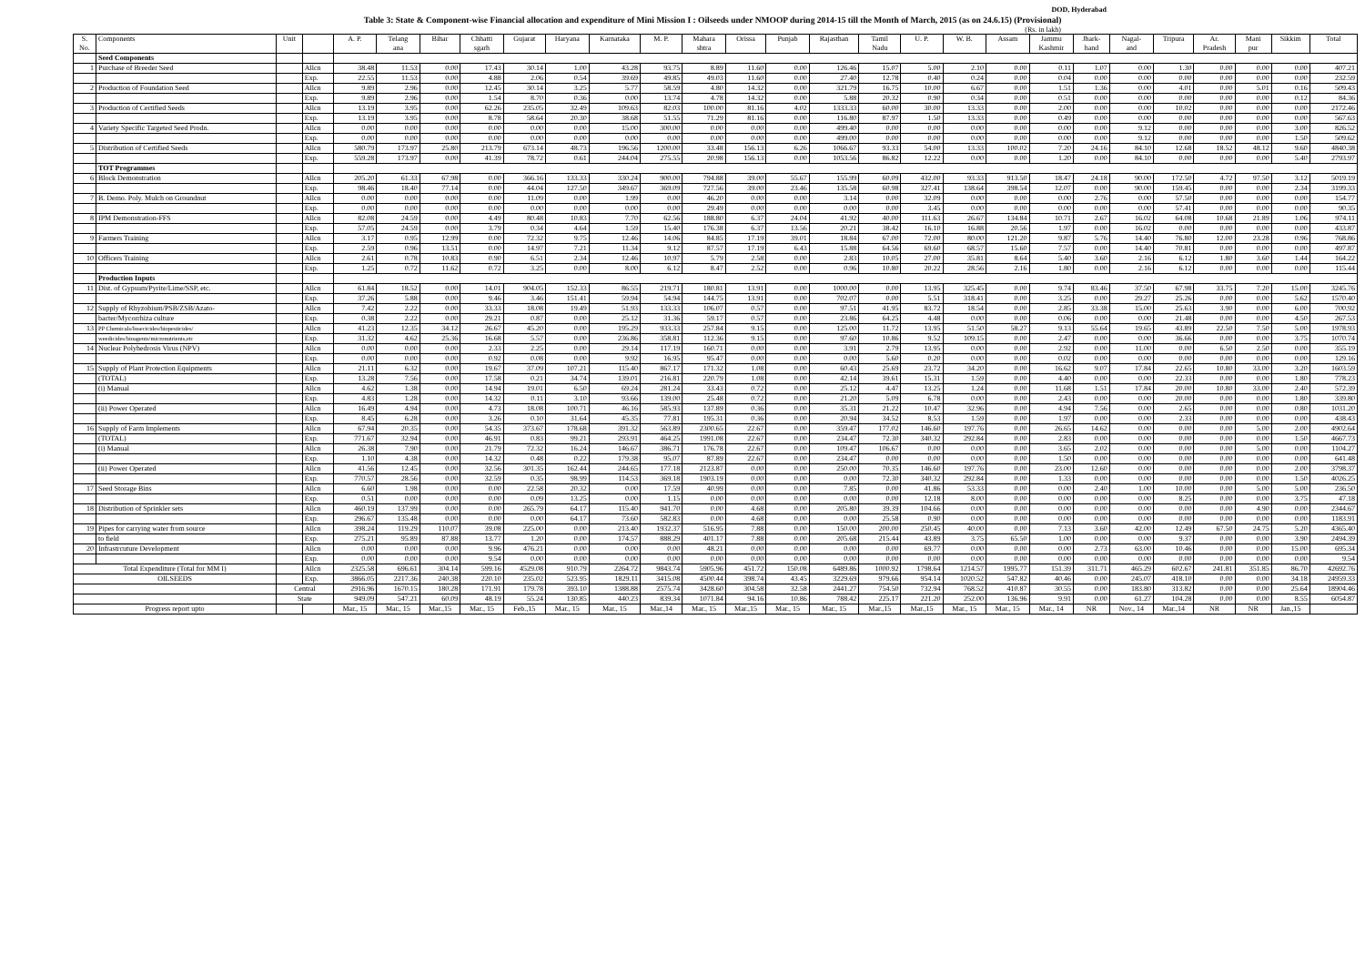DOD, Hyderabad
Table 3: State & Component-wise Financial allocation and expenditure of Mini Mission I : Oilseeds under NMOOP during 2014-15 till the Month of March, 2015 (as on 24.6.15) (Provisional)
(Rs. in lakh)
| S. No. | Components | Unit | | A. P. | Telang ana | Bihar | Chhatti sgarh | Gujarat | Haryana | Karnataka | M. P. | Mahara shtra | Orissa | Punjab | Rajasthan | Tamil Nadu | U. P. | W. B. | Assam | Jammu Kashmir | Jhark- hand | Nagal- and | Tripura | Ar. Pradesh | Mani pur | Sikkim | Total |
| --- | --- | --- | --- | --- | --- | --- | --- | --- | --- | --- | --- | --- | --- | --- | --- | --- | --- | --- | --- | --- | --- | --- | --- | --- | --- | --- | --- |
| | Seed Components | | | | | | | | | | | | | | | | | | | | | | | | | | |
| 1 | Purchase of Breeder Seed | | Allcn | 38.48 | 11.53 | 0.00 | 17.43 | 30.14 | 1.00 | 43.28 | 93.75 | 8.89 | 11.60 | 0.00 | 126.46 | 15.07 | 5.00 | 2.10 | 0.00 | 0.11 | 1.07 | 0.00 | 1.30 | 0.00 | 0.00 | 0.00 | 407.21 |
| | | | Exp. | 22.55 | 11.53 | 0.00 | 4.88 | 2.06 | 0.54 | 39.69 | 49.85 | 49.03 | 11.60 | 0.00 | 27.40 | 12.78 | 0.40 | 0.24 | 0.00 | 0.04 | 0.00 | 0.00 | 0.00 | 0.00 | 0.00 | 0.00 | 232.59 |
| 2 | Production of Foundation Seed | | Allcn | 9.89 | 2.96 | 0.00 | 12.45 | 30.14 | 3.25 | 5.77 | 58.59 | 4.80 | 14.32 | 0.00 | 321.79 | 16.75 | 10.00 | 6.67 | 0.00 | 1.51 | 1.36 | 0.00 | 4.01 | 0.00 | 5.01 | 0.16 | 509.43 |
| | | | Exp. | 9.89 | 2.96 | 0.00 | 1.54 | 8.70 | 0.36 | 0.00 | 13.74 | 4.78 | 14.32 | 0.00 | 5.88 | 20.32 | 0.90 | 0.34 | 0.00 | 0.51 | 0.00 | 0.00 | 0.00 | 0.00 | 0.00 | 0.12 | 84.36 |
| 3 | Production of Certified Seeds | | Allcn | 13.19 | 3.95 | 0.00 | 62.26 | 235.05 | 32.49 | 109.63 | 82.03 | 100.00 | 81.16 | 4.02 | 1333.33 | 60.00 | 30.00 | 13.33 | 0.00 | 2.00 | 0.00 | 0.00 | 10.02 | 0.00 | 0.00 | 0.00 | 2172.46 |
| | | | Exp. | 13.19 | 3.95 | 0.00 | 8.78 | 58.64 | 20.30 | 38.68 | 51.55 | 71.29 | 81.16 | 0.00 | 116.80 | 87.97 | 1.50 | 13.33 | 0.00 | 0.49 | 0.00 | 0.00 | 0.00 | 0.00 | 0.00 | 0.00 | 567.63 |
| 4 | Variety Specific Targeted Seed Prodn. | | Allcn | 0.00 | 0.00 | 0.00 | 0.00 | 0.00 | 0.00 | 15.00 | 300.00 | 0.00 | 0.00 | 0.00 | 499.40 | 0.00 | 0.00 | 0.00 | 0.00 | 0.00 | 0.00 | 9.12 | 0.00 | 0.00 | 0.00 | 3.00 | 826.52 |
| | | | Exp. | 0.00 | 0.00 | 0.00 | 0.00 | 0.00 | 0.00 | 0.00 | 0.00 | 0.00 | 0.00 | 0.00 | 499.00 | 0.00 | 0.00 | 0.00 | 0.00 | 0.00 | 0.00 | 9.12 | 0.00 | 0.00 | 0.00 | 1.50 | 509.62 |
| 5 | Distribution of Certified Seeds | | Allcn | 580.79 | 173.97 | 25.80 | 213.79 | 673.14 | 48.73 | 196.56 | 1200.00 | 33.48 | 156.13 | 6.26 | 1066.67 | 93.33 | 54.00 | 13.33 | 100.02 | 7.20 | 24.16 | 84.10 | 12.68 | 18.52 | 48.12 | 9.60 | 4840.38 |
| | | | Exp. | 559.28 | 173.97 | 0.00 | 41.39 | 78.72 | 0.61 | 244.04 | 275.55 | 20.98 | 156.13 | 0.00 | 1053.56 | 86.82 | 12.22 | 0.00 | 0.00 | 1.20 | 0.00 | 84.10 | 0.00 | 0.00 | 0.00 | 5.40 | 2793.97 |
| | TOT Programmes | | | | | | | | | | | | | | | | | | | | | | | | | | |
| 6 | Block Demonstration | | Allcn | 205.20 | 61.33 | 67.98 | 0.00 | 366.16 | 133.33 | 330.24 | 900.00 | 794.88 | 39.00 | 55.67 | 155.99 | 60.09 | 432.00 | 93.33 | 913.50 | 18.47 | 24.18 | 90.00 | 172.50 | 4.72 | 97.50 | 3.12 | 5019.19 |
| | | | Exp. | 98.46 | 18.40 | 77.14 | 0.00 | 44.04 | 127.50 | 349.67 | 369.09 | 727.56 | 39.00 | 23.46 | 135.58 | 60.98 | 327.41 | 138.64 | 398.54 | 12.07 | 0.00 | 90.00 | 159.45 | 0.00 | 0.00 | 2.34 | 3199.33 |
| 7 | B. Demo. Poly. Mulch on Groundnut | | Allcn | 0.00 | 0.00 | 0.00 | 0.00 | 11.09 | 0.00 | 1.99 | 0.00 | 46.20 | 0.00 | 0.00 | 3.14 | 0.00 | 32.09 | 0.00 | 0.00 | 0.00 | 2.76 | 0.00 | 57.50 | 0.00 | 0.00 | 0.00 | 154.77 |
| | | | Exp. | 0.00 | 0.00 | 0.00 | 0.00 | 0.00 | 0.00 | 0.00 | 0.00 | 29.49 | 0.00 | 0.00 | 0.00 | 0.00 | 3.45 | 0.00 | 0.00 | 0.00 | 0.00 | 0.00 | 57.41 | 0.00 | 0.00 | 0.00 | 90.35 |
| 8 | IPM Demonstration-FFS | | Allcn | 82.08 | 24.59 | 0.00 | 4.49 | 80.48 | 10.83 | 7.70 | 62.56 | 188.80 | 6.37 | 24.04 | 41.92 | 40.00 | 111.63 | 26.67 | 134.84 | 10.71 | 2.67 | 16.02 | 64.08 | 10.68 | 21.89 | 1.06 | 974.11 |
| | | | Exp. | 57.05 | 24.59 | 0.00 | 3.79 | 0.34 | 4.64 | 1.59 | 15.40 | 176.38 | 6.37 | 13.56 | 20.21 | 38.42 | 16.10 | 16.88 | 20.56 | 1.97 | 0.00 | 16.02 | 0.00 | 0.00 | 0.00 | 0.00 | 433.87 |
| 9 | Farmers Training | | Allcn | 3.17 | 0.95 | 12.99 | 0.00 | 72.32 | 9.75 | 12.46 | 14.06 | 84.85 | 17.19 | 39.01 | 18.84 | 67.00 | 72.00 | 80.00 | 121.20 | 9.87 | 5.76 | 14.40 | 76.80 | 12.00 | 23.28 | 0.96 | 768.86 |
| | | | Exp. | 2.59 | 0.96 | 13.51 | 0.00 | 14.97 | 7.21 | 11.34 | 9.12 | 87.57 | 17.19 | 6.43 | 15.88 | 64.56 | 69.60 | 68.57 | 15.60 | 7.57 | 0.00 | 14.40 | 70.81 | 0.00 | 0.00 | 0.00 | 497.87 |
| 10 | Officers Training | | Allcn | 2.61 | 0.78 | 10.83 | 0.90 | 6.51 | 2.34 | 12.46 | 10.97 | 5.79 | 2.58 | 0.00 | 2.83 | 10.05 | 27.00 | 35.81 | 8.64 | 5.40 | 3.60 | 2.16 | 6.12 | 1.80 | 3.60 | 1.44 | 164.22 |
| | | | Exp. | 1.25 | 0.72 | 11.62 | 0.72 | 3.25 | 0.00 | 8.00 | 6.12 | 8.47 | 2.52 | 0.00 | 0.96 | 10.80 | 20.22 | 28.56 | 2.16 | 1.80 | 0.00 | 2.16 | 6.12 | 0.00 | 0.00 | 0.00 | 115.44 |
| | Production Inputs | | | | | | | | | | | | | | | | | | | | | | | | | | |
| 11 | Dist. of Gypsum/Pyrite/Lime/SSP, etc. | | Allcn | 61.84 | 18.52 | 0.00 | 14.01 | 904.05 | 152.33 | 86.55 | 219.71 | 180.81 | 13.91 | 0.00 | 1000.00 | 0.00 | 13.95 | 325.45 | 0.00 | 9.74 | 83.46 | 37.50 | 67.98 | 33.75 | 7.20 | 15.00 | 3245.76 |
| | | | Exp. | 37.26 | 5.88 | 0.00 | 9.46 | 3.46 | 151.41 | 59.94 | 54.94 | 144.75 | 13.91 | 0.00 | 702.07 | 0.00 | 5.51 | 318.41 | 0.00 | 3.25 | 0.00 | 29.27 | 25.26 | 0.00 | 0.00 | 5.62 | 1570.40 |
| 12 | Supply of Rhyzobium/PSB/ZSB/Azato- | | Allcn | 7.42 | 2.22 | 0.00 | 33.33 | 18.08 | 19.49 | 51.93 | 133.33 | 106.07 | 0.57 | 0.00 | 97.51 | 41.95 | 83.72 | 18.54 | 0.00 | 2.85 | 33.38 | 15.00 | 25.63 | 3.90 | 0.00 | 6.00 | 700.92 |
| | bacter/Mycorrhiza culture | | Exp. | 0.38 | 2.22 | 0.00 | 29.21 | 0.87 | 0.00 | 25.12 | 31.36 | 59.17 | 0.57 | 0.00 | 23.86 | 64.25 | 4.48 | 0.00 | 0.00 | 0.06 | 0.00 | 0.00 | 21.48 | 0.00 | 0.00 | 4.50 | 267.53 |
| 13 | PP Chemicals/Insectcides/biopesticides/ | | Allcn | 41.23 | 12.35 | 34.12 | 26.67 | 45.20 | 0.00 | 195.29 | 933.33 | 257.84 | 9.15 | 0.00 | 125.00 | 11.72 | 13.95 | 51.50 | 58.27 | 9.13 | 55.64 | 19.65 | 43.89 | 22.50 | 7.50 | 5.00 | 1978.93 |
| | weedicides/bioagents/micronutrients,etc | | Exp. | 31.32 | 4.62 | 25.36 | 16.68 | 5.57 | 0.00 | 236.86 | 358.81 | 112.36 | 9.15 | 0.00 | 97.60 | 10.86 | 9.52 | 109.15 | 0.00 | 2.47 | 0.00 | 0.00 | 36.66 | 0.00 | 0.00 | 3.75 | 1070.74 |
| 14 | Nuclear Polyhedrosis Virus (NPV) | | Allcn | 0.00 | 0.00 | 0.00 | 2.33 | 2.25 | 0.00 | 29.14 | 117.19 | 160.71 | 0.00 | 0.00 | 3.91 | 2.79 | 13.95 | 0.00 | 0.00 | 2.92 | 0.00 | 11.00 | 0.00 | 6.50 | 2.50 | 0.00 | 355.19 |
| | | | Exp. | 0.00 | 0.00 | 0.00 | 0.92 | 0.08 | 0.00 | 9.92 | 16.95 | 95.47 | 0.00 | 0.00 | 0.00 | 5.60 | 0.20 | 0.00 | 0.00 | 0.02 | 0.00 | 0.00 | 0.00 | 0.00 | 0.00 | 0.00 | 129.16 |
| 15 | Supply of Plant Protection Equipments | | Allcn | 21.11 | 6.32 | 0.00 | 19.67 | 37.09 | 107.21 | 115.40 | 867.17 | 171.32 | 1.08 | 0.00 | 60.43 | 25.69 | 23.72 | 34.20 | 0.00 | 16.62 | 9.07 | 17.84 | 22.65 | 10.80 | 33.00 | 3.20 | 1603.59 |
| | (TOTAL) | | Exp. | 13.28 | 7.56 | 0.00 | 17.58 | 0.21 | 34.74 | 139.01 | 216.81 | 220.79 | 1.08 | 0.00 | 42.14 | 39.61 | 15.31 | 1.59 | 0.00 | 4.40 | 0.00 | 0.00 | 22.33 | 0.00 | 0.00 | 1.80 | 778.23 |
| | (i) Manual | | Allcn | 4.62 | 1.38 | 0.00 | 14.94 | 19.01 | 6.50 | 69.24 | 281.24 | 33.43 | 0.72 | 0.00 | 25.12 | 4.47 | 13.25 | 1.24 | 0.00 | 11.68 | 1.51 | 17.84 | 20.00 | 10.80 | 33.00 | 2.40 | 572.39 |
| | | | Exp. | 4.83 | 1.28 | 0.00 | 14.32 | 0.11 | 3.10 | 93.66 | 139.00 | 25.48 | 0.72 | 0.00 | 21.20 | 5.09 | 6.78 | 0.00 | 0.00 | 2.43 | 0.00 | 0.00 | 20.00 | 0.00 | 0.00 | 1.80 | 339.80 |
| | (ii) Power Operated | | Allcn | 16.49 | 4.94 | 0.00 | 4.73 | 18.08 | 100.71 | 46.16 | 585.93 | 137.89 | 0.36 | 0.00 | 35.31 | 21.22 | 10.47 | 32.96 | 0.00 | 4.94 | 7.56 | 0.00 | 2.65 | 0.00 | 0.00 | 0.80 | 1031.20 |
| | | | Exp. | 8.45 | 6.28 | 0.00 | 3.26 | 0.10 | 31.64 | 45.35 | 77.81 | 195.31 | 0.36 | 0.00 | 20.94 | 34.52 | 8.53 | 1.59 | 0.00 | 1.97 | 0.00 | 0.00 | 2.33 | 0.00 | 0.00 | 0.00 | 438.43 |
| 16 | Supply of Farm Implements | | Allcn | 67.94 | 20.35 | 0.00 | 54.35 | 373.67 | 178.68 | 391.32 | 563.89 | 2300.65 | 22.67 | 0.00 | 359.47 | 177.02 | 146.60 | 197.76 | 0.00 | 26.65 | 14.62 | 0.00 | 0.00 | 0.00 | 5.00 | 2.00 | 4902.64 |
| | (TOTAL) | | Exp. | 771.67 | 32.94 | 0.00 | 46.91 | 0.83 | 99.21 | 293.91 | 464.25 | 1991.08 | 22.67 | 0.00 | 234.47 | 72.30 | 340.32 | 292.84 | 0.00 | 2.83 | 0.00 | 0.00 | 0.00 | 0.00 | 0.00 | 1.50 | 4667.73 |
| | (i) Manual | | Allcn | 26.38 | 7.90 | 0.00 | 21.79 | 72.32 | 16.24 | 146.67 | 386.71 | 176.78 | 22.67 | 0.00 | 109.47 | 106.67 | 0.00 | 0.00 | 0.00 | 3.65 | 2.02 | 0.00 | 0.00 | 0.00 | 5.00 | 0.00 | 1104.27 |
| | | | Exp. | 1.10 | 4.38 | 0.00 | 14.32 | 0.48 | 0.22 | 179.38 | 95.07 | 87.89 | 22.67 | 0.00 | 234.47 | 0.00 | 0.00 | 0.00 | 0.00 | 1.50 | 0.00 | 0.00 | 0.00 | 0.00 | 0.00 | 0.00 | 641.48 |
| | (ii) Power Operated | | Allcn | 41.56 | 12.45 | 0.00 | 32.56 | 301.35 | 162.44 | 244.65 | 177.18 | 2123.87 | 0.00 | 0.00 | 250.00 | 70.35 | 146.60 | 197.76 | 0.00 | 23.00 | 12.60 | 0.00 | 0.00 | 0.00 | 0.00 | 2.00 | 3798.37 |
| | | | Exp. | 770.57 | 28.56 | 0.00 | 32.59 | 0.35 | 98.99 | 114.53 | 369.18 | 1903.19 | 0.00 | 0.00 | 0.00 | 72.30 | 340.32 | 292.84 | 0.00 | 1.33 | 0.00 | 0.00 | 0.00 | 0.00 | 0.00 | 1.50 | 4026.25 |
| 17 | Seed Storage Bins | | Allcn | 6.60 | 1.98 | 0.00 | 0.00 | 22.58 | 20.32 | 0.00 | 17.59 | 40.99 | 0.00 | 0.00 | 7.85 | 0.00 | 41.86 | 53.33 | 0.00 | 0.00 | 2.40 | 1.00 | 10.00 | 0.00 | 5.00 | 5.00 | 236.50 |
| | | | Exp. | 0.51 | 0.00 | 0.00 | 0.00 | 0.09 | 13.25 | 0.00 | 1.15 | 0.00 | 0.00 | 0.00 | 0.00 | 0.00 | 12.18 | 8.00 | 0.00 | 0.00 | 0.00 | 0.00 | 8.25 | 0.00 | 0.00 | 3.75 | 47.18 |
| 18 | Distribution of Sprinkler sets | | Allcn | 460.19 | 137.99 | 0.00 | 0.00 | 265.79 | 64.17 | 115.40 | 941.70 | 0.00 | 4.68 | 0.00 | 205.80 | 39.39 | 104.66 | 0.00 | 0.00 | 0.00 | 0.00 | 0.00 | 0.00 | 0.00 | 4.90 | 0.00 | 2344.67 |
| | | | Exp. | 296.67 | 135.48 | 0.00 | 0.00 | 0.00 | 64.17 | 73.60 | 582.83 | 0.00 | 4.68 | 0.00 | 0.00 | 25.58 | 0.90 | 0.00 | 0.00 | 0.00 | 0.00 | 0.00 | 0.00 | 0.00 | 0.00 | 0.00 | 1183.91 |
| 19 | Pipes for carrying water from source | | Allcn | 398.24 | 119.29 | 110.07 | 39.08 | 225.00 | 0.00 | 213.40 | 1932.37 | 516.95 | 7.88 | 0.00 | 150.00 | 200.00 | 250.45 | 40.00 | 0.00 | 7.13 | 3.60 | 42.00 | 12.49 | 67.50 | 24.75 | 5.20 | 4365.40 |
| | to field | | Exp. | 275.21 | 95.89 | 87.88 | 13.77 | 1.20 | 0.00 | 174.57 | 888.29 | 401.17 | 7.88 | 0.00 | 205.68 | 215.44 | 43.89 | 3.75 | 65.50 | 1.00 | 0.00 | 0.00 | 9.37 | 0.00 | 0.00 | 3.90 | 2494.39 |
| 20 | Infrastrcuture Development | | Allcn | 0.00 | 0.00 | 0.00 | 9.96 | 476.21 | 0.00 | 0.00 | 0.00 | 48.21 | 0.00 | 0.00 | 0.00 | 0.00 | 69.77 | 0.00 | 0.00 | 0.00 | 2.73 | 63.00 | 10.46 | 0.00 | 0.00 | 15.00 | 695.34 |
| | | | Exp. | 0.00 | 0.00 | 0.00 | 9.54 | 0.00 | 0.00 | 0.00 | 0.00 | 0.00 | 0.00 | 0.00 | 0.00 | 0.00 | 0.00 | 0.00 | 0.00 | 0.00 | 0.00 | 0.00 | 0.00 | 0.00 | 0.00 | 0.00 | 9.54 |
| Total Expenditure (Total for MM I) | | | Allcn | 2325.58 | 696.61 | 304.14 | 599.16 | 4529.08 | 910.79 | 2264.72 | 9843.74 | 5905.96 | 451.72 | 150.08 | 6489.86 | 1000.92 | 1798.64 | 1214.57 | 1995.77 | 151.39 | 311.71 | 465.29 | 602.67 | 241.81 | 351.85 | 86.70 | 42692.76 |
| OILSEEDS | | | Exp. | 3866.05 | 2217.36 | 240.38 | 220.10 | 235.02 | 523.95 | 1829.11 | 3415.08 | 4500.44 | 398.74 | 43.45 | 3229.69 | 979.66 | 954.14 | 1020.52 | 547.82 | 40.46 | 0.00 | 245.07 | 418.10 | 0.00 | 0.00 | 34.18 | 24959.33 |
| | | Central | | 2916.96 | 1670.15 | 180.28 | 171.91 | 179.78 | 393.10 | 1388.88 | 2575.74 | 3428.60 | 304.58 | 32.58 | 2441.27 | 754.50 | 732.94 | 768.52 | 410.87 | 30.55 | 0.00 | 183.80 | 313.82 | 0.00 | 0.00 | 25.64 | 18904.46 |
| | | State | | 949.09 | 547.21 | 60.09 | 48.19 | 55.24 | 130.85 | 440.23 | 839.34 | 1071.84 | 94.16 | 10.86 | 788.42 | 225.17 | 221.20 | 252.00 | 136.96 | 9.91 | 0.00 | 61.27 | 104.28 | 0.00 | 0.00 | 8.55 | 6054.87 |
| Progress report upto | | | | Mar., 15 | Mar., 15 | Mar.,15 | Mar., 15 | Feb.,15 | Mar., 15 | Mar., 15 | Mar.,14 | Mar., 15 | Mar.,15 | Mar., 15 | Mar., 15 | Mar.,15 | Mar.,15 | Mar., 15 | Mar., 15 | Mar., 14 | NR | Nov., 14 | Mar.,14 | NR | NR | Jan.,15 | |